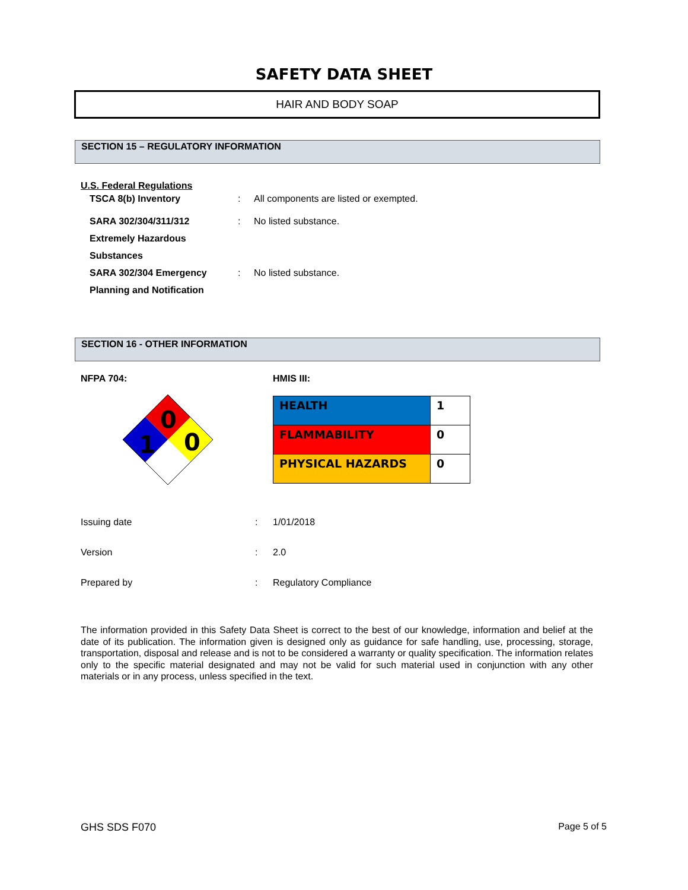SAFETY DATA SHEET
HAIR AND BODY SOAP
SECTION 15 – REGULATORY INFORMATION
U.S. Federal Regulations
| TSCA 8(b) Inventory | : | All components are listed or exempted. |
| SARA 302/304/311/312 | : | No listed substance. |
| Extremely Hazardous | | |
| Substances | | |
| SARA 302/304 Emergency | : | No listed substance. |
| Planning and Notification | | |
SECTION 16 - OTHER INFORMATION
NFPA 704:
0
1
0
HMIS III:
| HEALTH | 1 |
| FLAMMABILITY | 0 |
| PHYSICAL HAZARDS | 0 |
| Issuing date | : | 1/01/2018 |
| Version | : | 2.0 |
| Prepared by | : | Regulatory Compliance |
The information provided in this Safety Data Sheet is correct to the best of our knowledge, information and belief at the date of its publication. The information given is designed only as guidance for safe handling, use, processing, storage, transportation, disposal and release and is not to be considered a warranty or quality specification. The information relates only to the specific material designated and may not be valid for such material used in conjunction with any other materials or in any process, unless specified in the text.
GHS SDS F070 Page 5 of 5